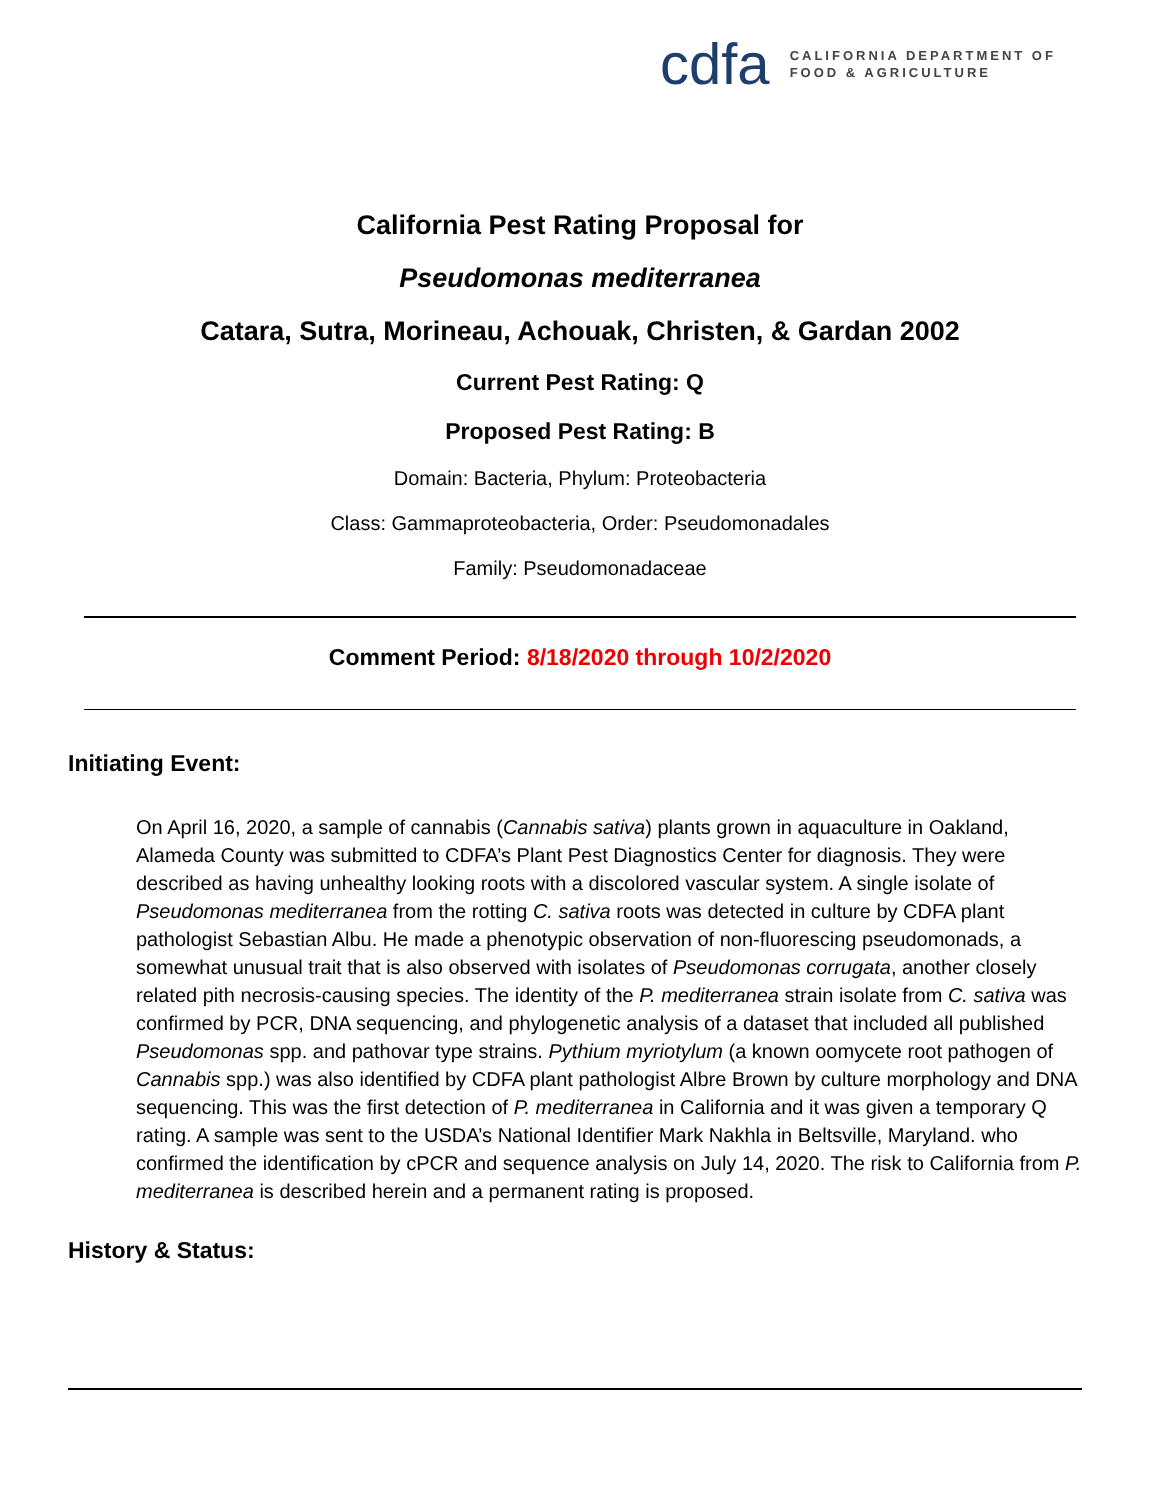cdfa CALIFORNIA DEPARTMENT OF
FOOD & AGRICULTURE
California Pest Rating Proposal for
Pseudomonas mediterranea
Catara, Sutra, Morineau, Achouak, Christen, & Gardan 2002
Current Pest Rating: Q
Proposed Pest Rating: B
Domain: Bacteria, Phylum: Proteobacteria
Class: Gammaproteobacteria, Order: Pseudomonadales
Family: Pseudomonadaceae
Comment Period: 8/18/2020 through 10/2/2020
Initiating Event:
On April 16, 2020, a sample of cannabis (Cannabis sativa) plants grown in aquaculture in Oakland, Alameda County was submitted to CDFA’s Plant Pest Diagnostics Center for diagnosis. They were described as having unhealthy looking roots with a discolored vascular system. A single isolate of Pseudomonas mediterranea from the rotting C. sativa roots was detected in culture by CDFA plant pathologist Sebastian Albu. He made a phenotypic observation of non-fluorescing pseudomonads, a somewhat unusual trait that is also observed with isolates of Pseudomonas corrugata, another closely related pith necrosis-causing species. The identity of the P. mediterranea strain isolate from C. sativa was confirmed by PCR, DNA sequencing, and phylogenetic analysis of a dataset that included all published Pseudomonas spp. and pathovar type strains. Pythium myriotylum (a known oomycete root pathogen of Cannabis spp.) was also identified by CDFA plant pathologist Albre Brown by culture morphology and DNA sequencing. This was the first detection of P. mediterranea in California and it was given a temporary Q rating. A sample was sent to the USDA’s National Identifier Mark Nakhla in Beltsville, Maryland. who confirmed the identification by cPCR and sequence analysis on July 14, 2020. The risk to California from P. mediterranea is described herein and a permanent rating is proposed.
History & Status: